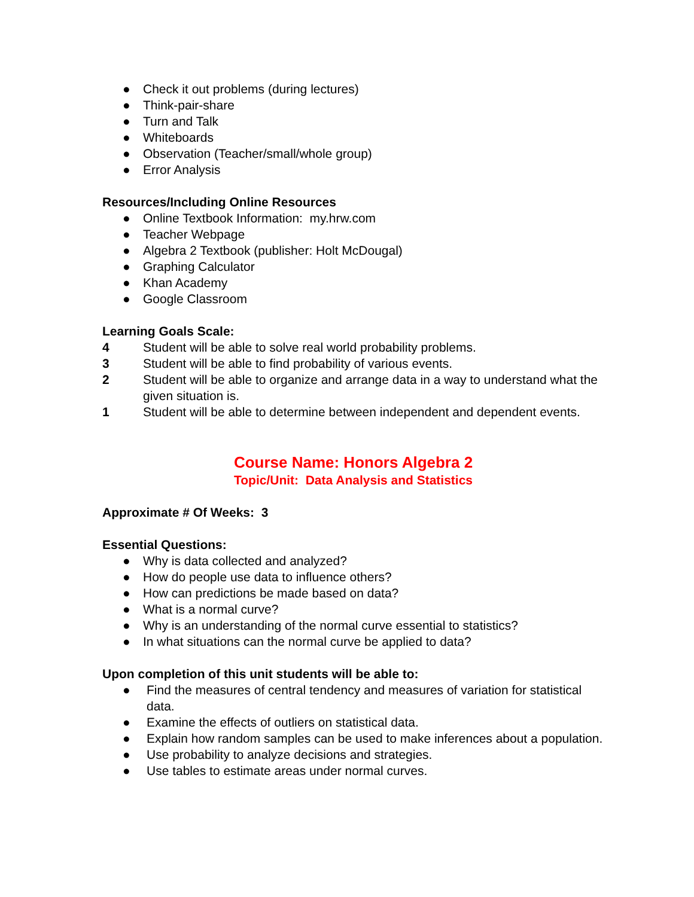● Check it out problems (during lectures)
● Think-pair-share
● Turn and Talk
● Whiteboards
● Observation (Teacher/small/whole group)
● Error Analysis
Resources/Including Online Resources
● Online Textbook Information: my.hrw.com
● Teacher Webpage
● Algebra 2 Textbook (publisher: Holt McDougal)
● Graphing Calculator
● Khan Academy
● Google Classroom
Learning Goals Scale:
4 Student will be able to solve real world probability problems.
3 Student will be able to find probability of various events.
2 Student will be able to organize and arrange data in a way to understand what the given situation is.
1 Student will be able to determine between independent and dependent events.
Course Name: Honors Algebra 2
Topic/Unit: Data Analysis and Statistics
Approximate # Of Weeks: 3
Essential Questions:
● Why is data collected and analyzed?
● How do people use data to influence others?
● How can predictions be made based on data?
● What is a normal curve?
● Why is an understanding of the normal curve essential to statistics?
● In what situations can the normal curve be applied to data?
Upon completion of this unit students will be able to:
● Find the measures of central tendency and measures of variation for statistical data.
● Examine the effects of outliers on statistical data.
● Explain how random samples can be used to make inferences about a population.
● Use probability to analyze decisions and strategies.
● Use tables to estimate areas under normal curves.